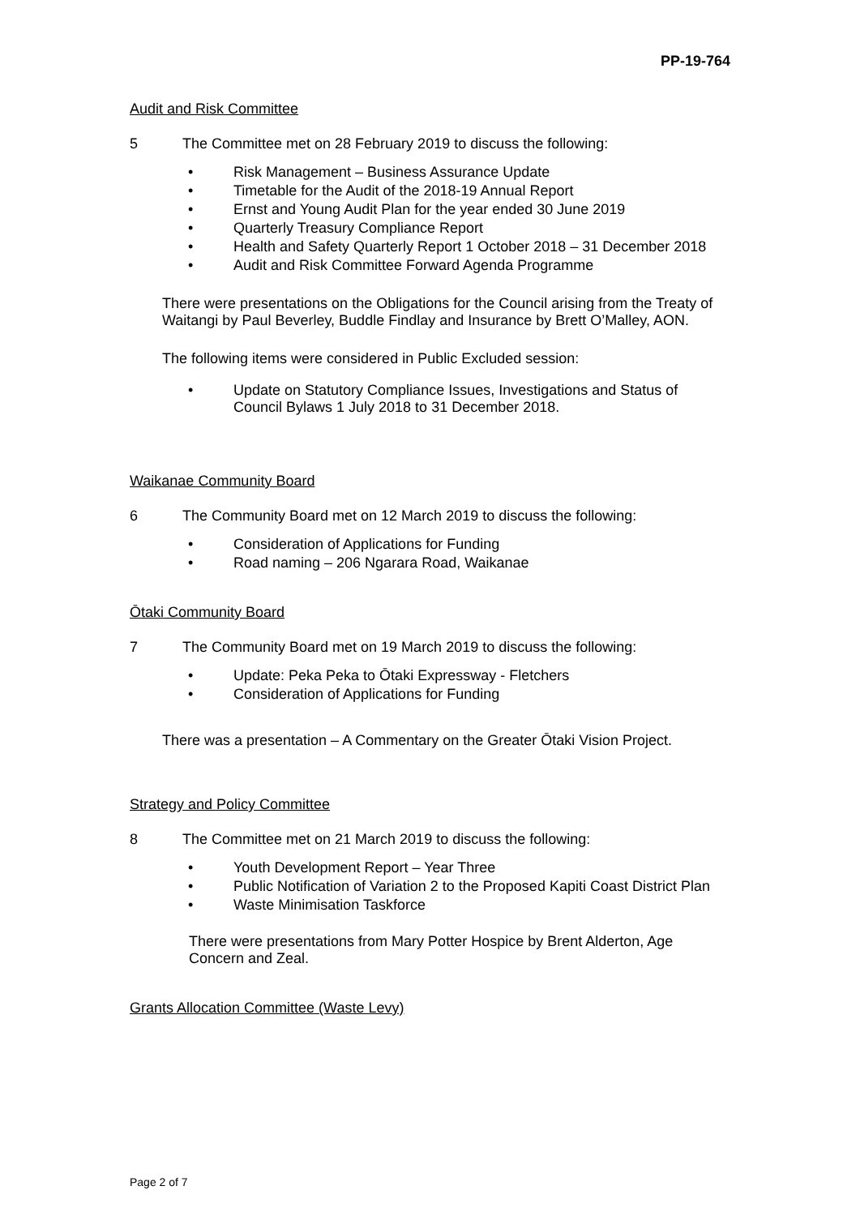PP-19-764
Audit and Risk Committee
5 The Committee met on 28 February 2019 to discuss the following:
Risk Management – Business Assurance Update
Timetable for the Audit of the 2018-19 Annual Report
Ernst and Young Audit Plan for the year ended 30 June 2019
Quarterly Treasury Compliance Report
Health and Safety Quarterly Report 1 October 2018 – 31 December 2018
Audit and Risk Committee Forward Agenda Programme
There were presentations on the Obligations for the Council arising from the Treaty of Waitangi by Paul Beverley, Buddle Findlay and Insurance by Brett O’Malley, AON.
The following items were considered in Public Excluded session:
Update on Statutory Compliance Issues, Investigations and Status of Council Bylaws 1 July 2018 to 31 December 2018.
Waikanae Community Board
6 The Community Board met on 12 March 2019 to discuss the following:
Consideration of Applications for Funding
Road naming – 206 Ngarara Road, Waikanae
Ōtaki Community Board
7 The Community Board met on 19 March 2019 to discuss the following:
Update: Peka Peka to Ōtaki Expressway - Fletchers
Consideration of Applications for Funding
There was a presentation – A Commentary on the Greater Ōtaki Vision Project.
Strategy and Policy Committee
8 The Committee met on 21 March 2019 to discuss the following:
Youth Development Report – Year Three
Public Notification of Variation 2 to the Proposed Kapiti Coast District Plan
Waste Minimisation Taskforce
There were presentations from Mary Potter Hospice by Brent Alderton, Age Concern and Zeal.
Grants Allocation Committee (Waste Levy)
Page 2 of 7